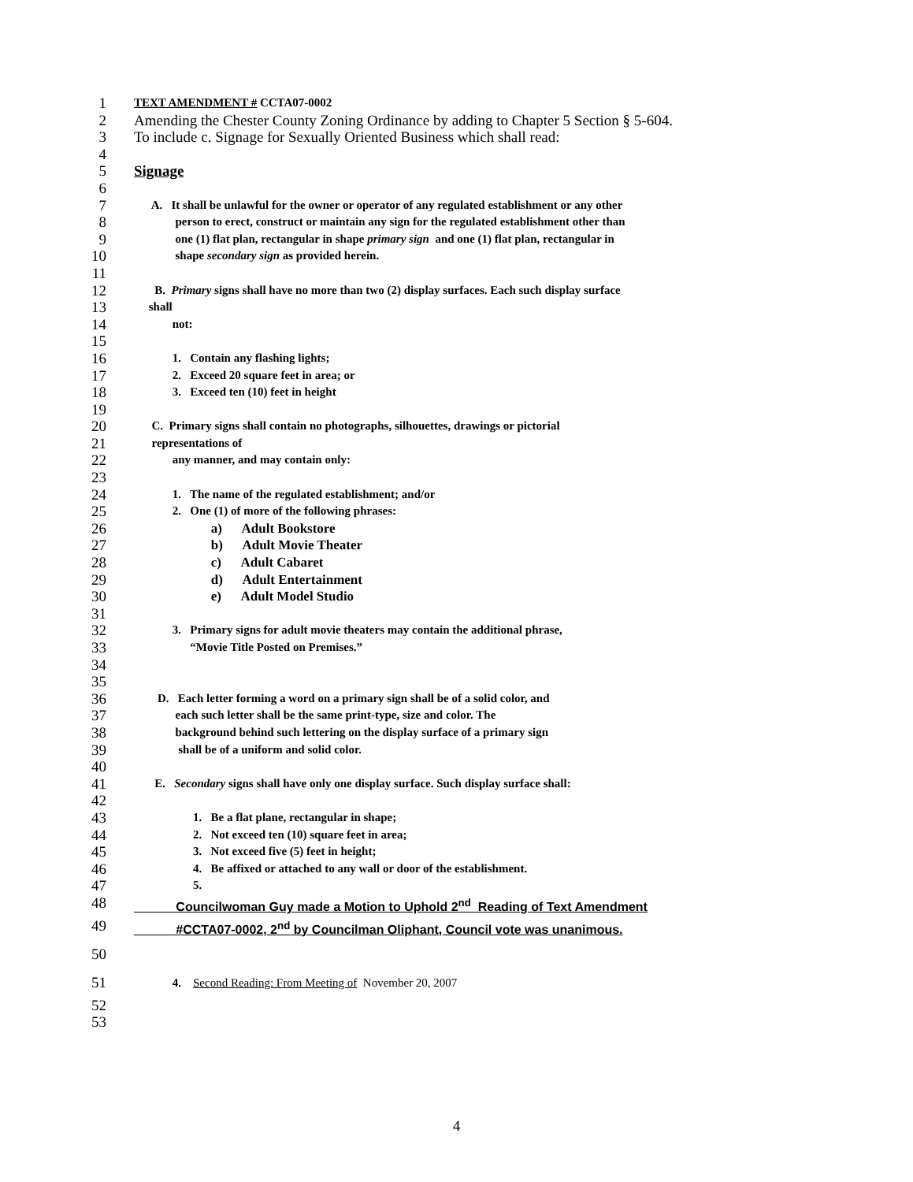1 TEXT AMENDMENT # CCTA07-0002
2 Amending the Chester County Zoning Ordinance by adding to Chapter 5 Section § 5-604.
3 To include c. Signage for Sexually Oriented Business which shall read:
4
5 Signage
6
7 A. It shall be unlawful for the owner or operator of any regulated establishment or any other
8 person to erect, construct or maintain any sign for the regulated establishment other than
9 one (1) flat plan, rectangular in shape primary sign and one (1) flat plan, rectangular in
10 shape secondary sign as provided herein.
11
12 B. Primary signs shall have no more than two (2) display surfaces. Each such display surface
13 shall
14 not:
15
16 1. Contain any flashing lights;
17 2. Exceed 20 square feet in area; or
18 3. Exceed ten (10) feet in height
19
20 C. Primary signs shall contain no photographs, silhouettes, drawings or pictorial
21 representations of
22 any manner, and may contain only:
23
24 1. The name of the regulated establishment; and/or
25 2. One (1) of more of the following phrases:
26 a) Adult Bookstore
27 b) Adult Movie Theater
28 c) Adult Cabaret
29 d) Adult Entertainment
30 e) Adult Model Studio
31
32 3. Primary signs for adult movie theaters may contain the additional phrase,
33 “Movie Title Posted on Premises.”
34
35
36 D. Each letter forming a word on a primary sign shall be of a solid color, and
37 each such letter shall be the same print-type, size and color. The
38 background behind such lettering on the display surface of a primary sign
39 shall be of a uniform and solid color.
40
41 E. Secondary signs shall have only one display surface. Such display surface shall:
42
43 1. Be a flat plane, rectangular in shape;
44 2. Not exceed ten (10) square feet in area;
45 3. Not exceed five (5) feet in height;
46 4. Be affixed or attached to any wall or door of the establishment.
47 5.
48 Councilwoman Guy made a Motion to Uphold 2<sup>nd</sup> Reading of Text Amendment
49 #CCTA07-0002, 2<sup>nd</sup> by Councilman Oliphant, Council vote was unanimous.
50
51 4. Second Reading: From Meeting of November 20, 2007
52
53
4